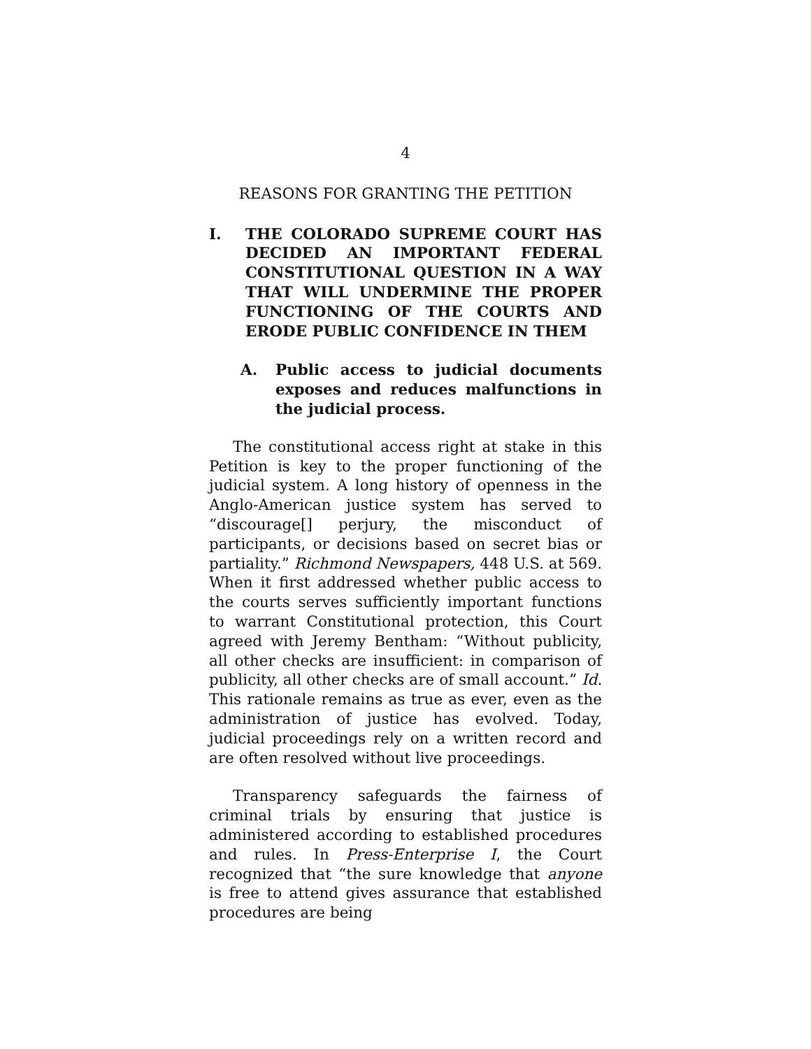4
REASONS FOR GRANTING THE PETITION
I. THE COLORADO SUPREME COURT HAS DECIDED AN IMPORTANT FEDERAL CONSTITUTIONAL QUESTION IN A WAY THAT WILL UNDERMINE THE PROPER FUNCTIONING OF THE COURTS AND ERODE PUBLIC CONFIDENCE IN THEM
A. Public access to judicial documents exposes and reduces malfunctions in the judicial process.
The constitutional access right at stake in this Petition is key to the proper functioning of the judicial system. A long history of openness in the Anglo-American justice system has served to “discourage[] perjury, the misconduct of participants, or decisions based on secret bias or partiality.” Richmond Newspapers, 448 U.S. at 569. When it first addressed whether public access to the courts serves sufficiently important functions to warrant Constitutional protection, this Court agreed with Jeremy Bentham: “Without publicity, all other checks are insufficient: in comparison of publicity, all other checks are of small account.” Id. This rationale remains as true as ever, even as the administration of justice has evolved. Today, judicial proceedings rely on a written record and are often resolved without live proceedings.
Transparency safeguards the fairness of criminal trials by ensuring that justice is administered according to established procedures and rules. In Press-Enterprise I, the Court recognized that “the sure knowledge that anyone is free to attend gives assurance that established procedures are being